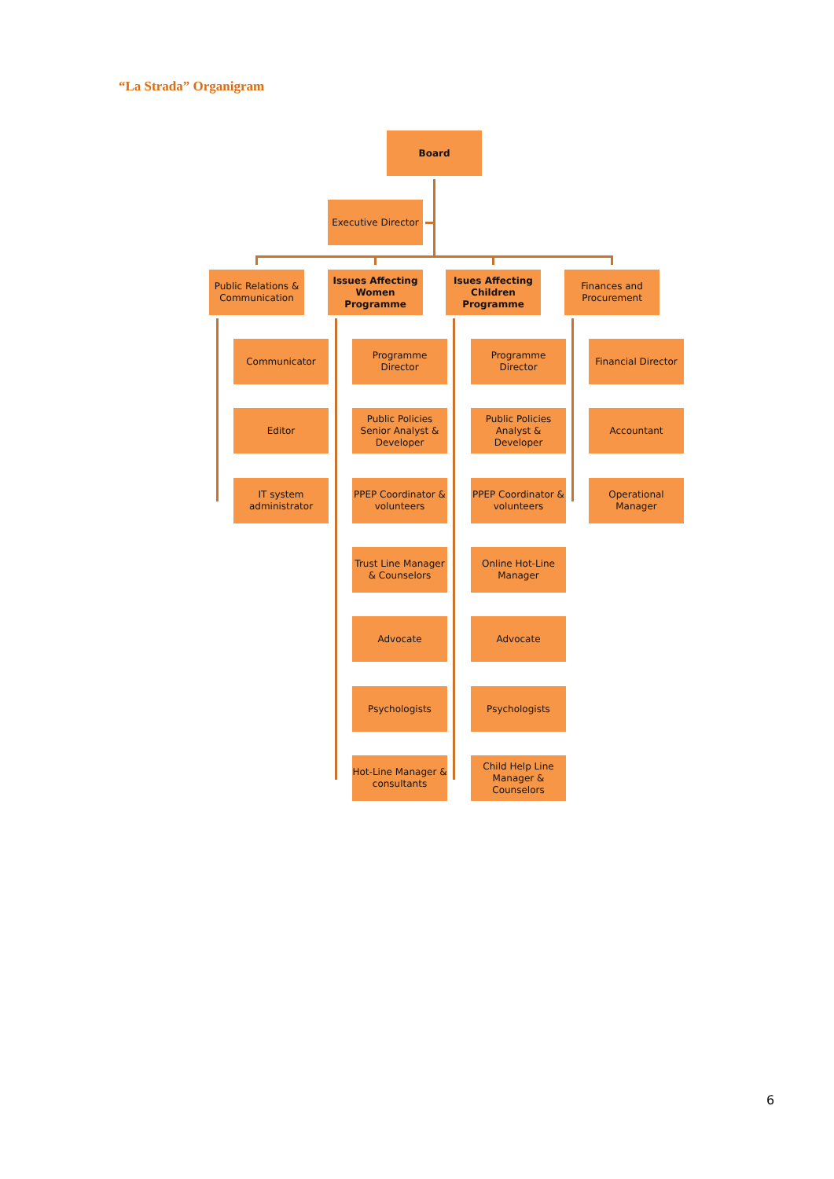“La Strada” Organigram
Board
Executive Director
Public Relations & Communication
Issues Affecting Women Programme
Isues Affecting Children Programme
Finances and Procurement
Communicator
Editor
IT system administrator
Programme Director
Public Policies Senior Analyst & Developer
PPEP Coordinator & volunteers
Trust Line Manager & Counselors
Advocate
Psychologists
Hot-Line Manager & consultants
Programme Director
Public Policies Analyst & Developer
PPEP Coordinator & volunteers
Online Hot-Line Manager
Advocate
Psychologists
Child Help Line Manager & Counselors
Financial Director
Accountant
Operational Manager
6